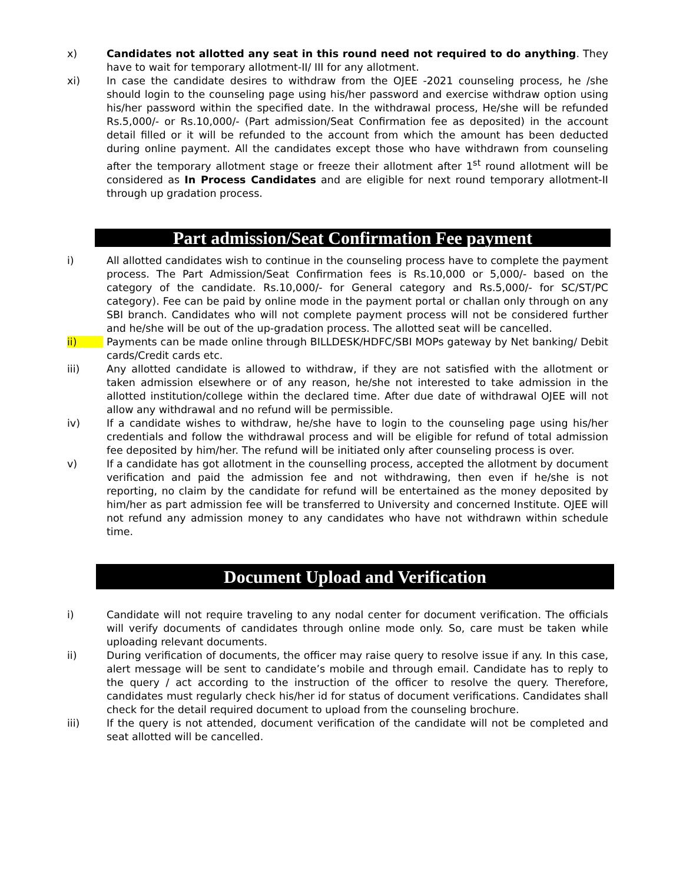x) Candidates not allotted any seat in this round need not required to do anything. They have to wait for temporary allotment-II/ III for any allotment.
xi) In case the candidate desires to withdraw from the OJEE -2021 counseling process, he /she should login to the counseling page using his/her password and exercise withdraw option using his/her password within the specified date. In the withdrawal process, He/she will be refunded Rs.5,000/- or Rs.10,000/- (Part admission/Seat Confirmation fee as deposited) in the account detail filled or it will be refunded to the account from which the amount has been deducted during online payment. All the candidates except those who have withdrawn from counseling after the temporary allotment stage or freeze their allotment after 1<sup>st</sup> round allotment will be considered as In Process Candidates and are eligible for next round temporary allotment-II through up gradation process.
Part admission/Seat Confirmation Fee payment
i) All allotted candidates wish to continue in the counseling process have to complete the payment process. The Part Admission/Seat Confirmation fees is Rs.10,000 or 5,000/- based on the category of the candidate. Rs.10,000/- for General category and Rs.5,000/- for SC/ST/PC category). Fee can be paid by online mode in the payment portal or challan only through on any SBI branch. Candidates who will not complete payment process will not be considered further and he/she will be out of the up-gradation process. The allotted seat will be cancelled.
ii) Payments can be made online through BILLDESK/HDFC/SBI MOPs gateway by Net banking/ Debit cards/Credit cards etc.
iii) Any allotted candidate is allowed to withdraw, if they are not satisfied with the allotment or taken admission elsewhere or of any reason, he/she not interested to take admission in the allotted institution/college within the declared time. After due date of withdrawal OJEE will not allow any withdrawal and no refund will be permissible.
iv) If a candidate wishes to withdraw, he/she have to login to the counseling page using his/her credentials and follow the withdrawal process and will be eligible for refund of total admission fee deposited by him/her. The refund will be initiated only after counseling process is over.
v) If a candidate has got allotment in the counselling process, accepted the allotment by document verification and paid the admission fee and not withdrawing, then even if he/she is not reporting, no claim by the candidate for refund will be entertained as the money deposited by him/her as part admission fee will be transferred to University and concerned Institute. OJEE will not refund any admission money to any candidates who have not withdrawn within schedule time.
Document Upload and Verification
i) Candidate will not require traveling to any nodal center for document verification. The officials will verify documents of candidates through online mode only. So, care must be taken while uploading relevant documents.
ii) During verification of documents, the officer may raise query to resolve issue if any. In this case, alert message will be sent to candidate’s mobile and through email. Candidate has to reply to the query / act according to the instruction of the officer to resolve the query. Therefore, candidates must regularly check his/her id for status of document verifications. Candidates shall check for the detail required document to upload from the counseling brochure.
iii) If the query is not attended, document verification of the candidate will not be completed and seat allotted will be cancelled.